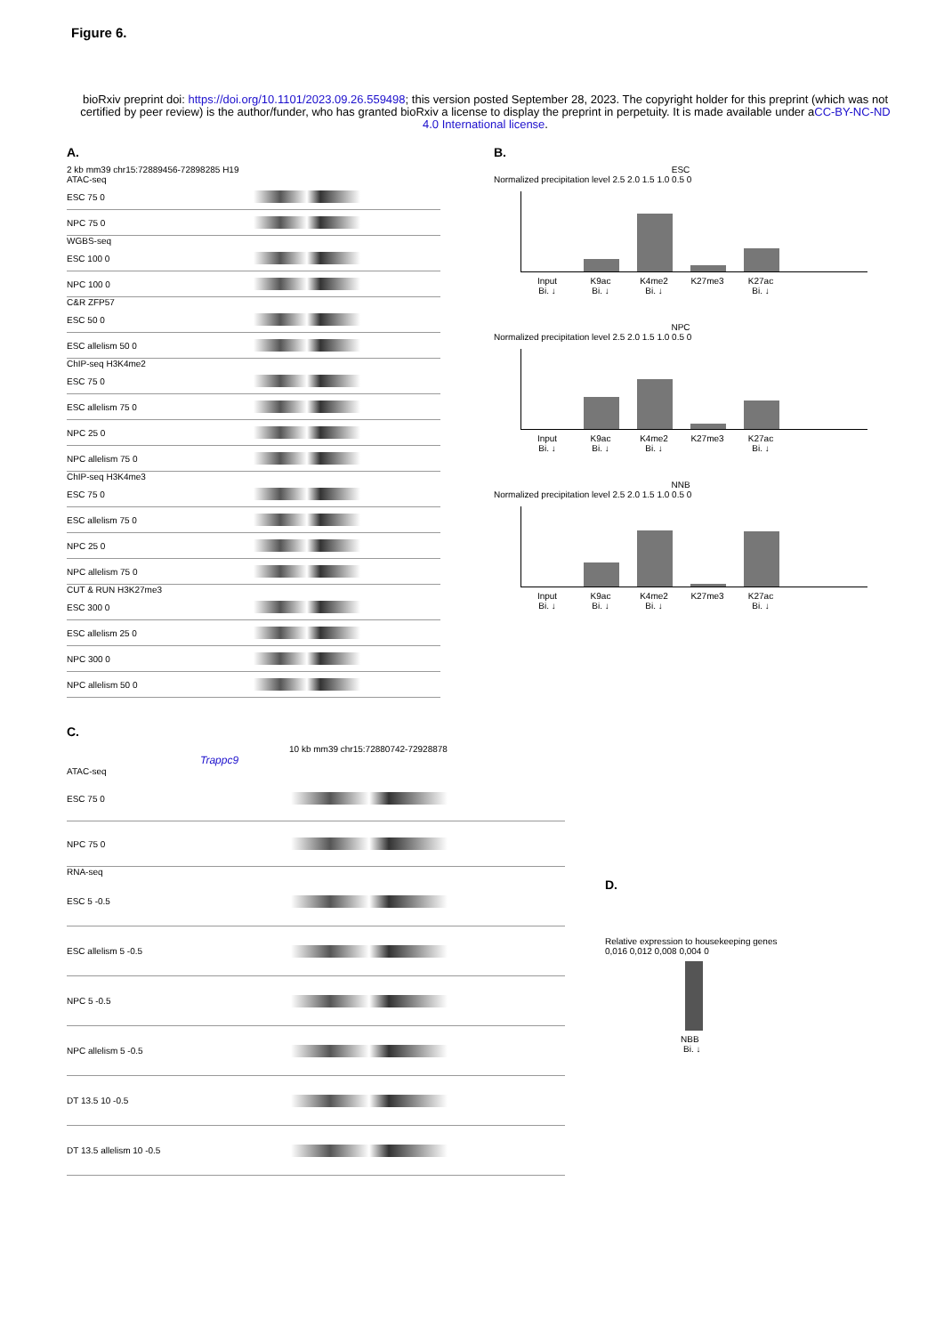Figure 6.
bioRxiv preprint doi: https://doi.org/10.1101/2023.09.26.559498; this version posted September 28, 2023. The copyright holder for this preprint (which was not certified by peer review) is the author/funder, who has granted bioRxiv a license to display the preprint in perpetuity. It is made available under aCC-BY-NC-ND 4.0 International license.
A.
2 kb mm39 chr15:72889456-72898285 H19
ATAC-seq
ESC 75 0
NPC 75 0
WGBS-seq
ESC 100 0
NPC 100 0
C&R ZFP57
ESC 50 0
ESC allelism 50 0
ChIP-seq H3K4me2
ESC 75 0
ESC allelism 75 0
NPC 25 0
NPC allelism 75 0
ChIP-seq H3K4me3
ESC 75 0
ESC allelism 75 0
NPC 25 0
NPC allelism 75 0
CUT & RUN H3K27me3
ESC 300 0
ESC allelism 25 0
NPC 300 0
NPC allelism 50 0
B.
ESC
Normalized precipitation level 2.5 2.0 1.5 1.0 0.5 0
Input K9ac K4me2 K27me3 K27ac
Bi. ↓ Bi. ↓ Bi. ↓ Bi. ↓
NPC
Normalized precipitation level 2.5 2.0 1.5 1.0 0.5 0
Input K9ac K4me2 K27me3 K27ac
Bi. ↓ Bi. ↓ Bi. ↓ Bi. ↓
NNB
Normalized precipitation level 2.5 2.0 1.5 1.0 0.5 0
Input K9ac K4me2 K27me3 K27ac
Bi. ↓ Bi. ↓ Bi. ↓ Bi. ↓
C.
10 kb mm39 chr15:72880742-72928878
Trappc9
ATAC-seq
ESC 75 0
NPC 75 0
RNA-seq
ESC 5 -0.5
ESC allelism 5 -0.5
NPC 5 -0.5
NPC allelism 5 -0.5
DT 13.5 10 -0.5
DT 13.5 allelism 10 -0.5
D.
Relative expression to housekeeping genes
0,016 0,012 0,008 0,004 0
NBB
Bi. ↓